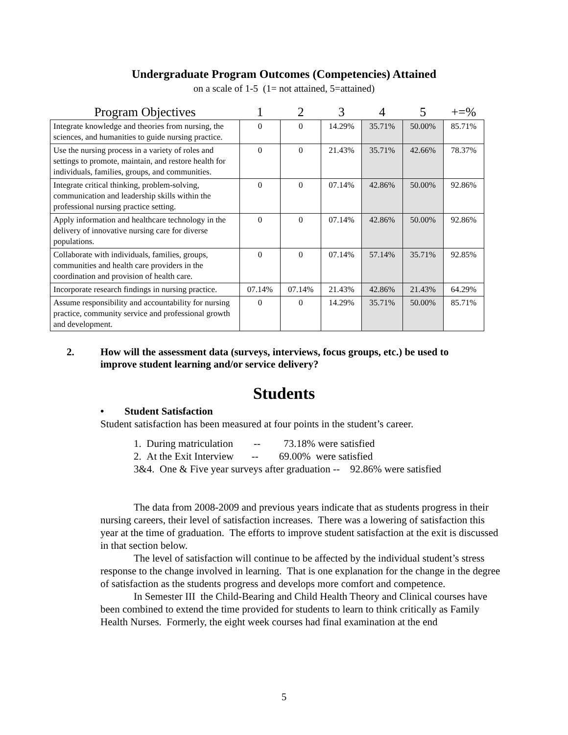Undergraduate Program Outcomes (Competencies) Attained
on a scale of 1-5 (1= not attained, 5=attained)
| Program Objectives | 1 | 2 | 3 | 4 | 5 | +=% |
| --- | --- | --- | --- | --- | --- | --- |
| Integrate knowledge and theories from nursing, the sciences, and humanities to guide nursing practice. | 0 | 0 | 14.29% | 35.71% | 50.00% | 85.71% |
| Use the nursing process in a variety of roles and settings to promote, maintain, and restore health for individuals, families, groups, and communities. | 0 | 0 | 21.43% | 35.71% | 42.66% | 78.37% |
| Integrate critical thinking, problem-solving, communication and leadership skills within the professional nursing practice setting. | 0 | 0 | 07.14% | 42.86% | 50.00% | 92.86% |
| Apply information and healthcare technology in the delivery of innovative nursing care for diverse populations. | 0 | 0 | 07.14% | 42.86% | 50.00% | 92.86% |
| Collaborate with individuals, families, groups, communities and health care providers in the coordination and provision of health care. | 0 | 0 | 07.14% | 57.14% | 35.71% | 92.85% |
| Incorporate research findings in nursing practice. | 07.14% | 07.14% | 21.43% | 42.86% | 21.43% | 64.29% |
| Assume responsibility and accountability for nursing practice, community service and professional growth and development. | 0 | 0 | 14.29% | 35.71% | 50.00% | 85.71% |
2. How will the assessment data (surveys, interviews, focus groups, etc.) be used to
improve student learning and/or service delivery?
Students
• Student Satisfaction
Student satisfaction has been measured at four points in the student’s career.
1. During matriculation -- 73.18% were satisfied
2. At the Exit Interview -- 69.00% were satisfied
3&4. One & Five year surveys after graduation -- 92.86% were satisfied
The data from 2008-2009 and previous years indicate that as students progress in their nursing careers, their level of satisfaction increases. There was a lowering of satisfaction this year at the time of graduation. The efforts to improve student satisfaction at the exit is discussed in that section below.
The level of satisfaction will continue to be affected by the individual student’s stress response to the change involved in learning. That is one explanation for the change in the degree of satisfaction as the students progress and develops more comfort and competence.
In Semester III the Child-Bearing and Child Health Theory and Clinical courses have been combined to extend the time provided for students to learn to think critically as Family Health Nurses. Formerly, the eight week courses had final examination at the end
5